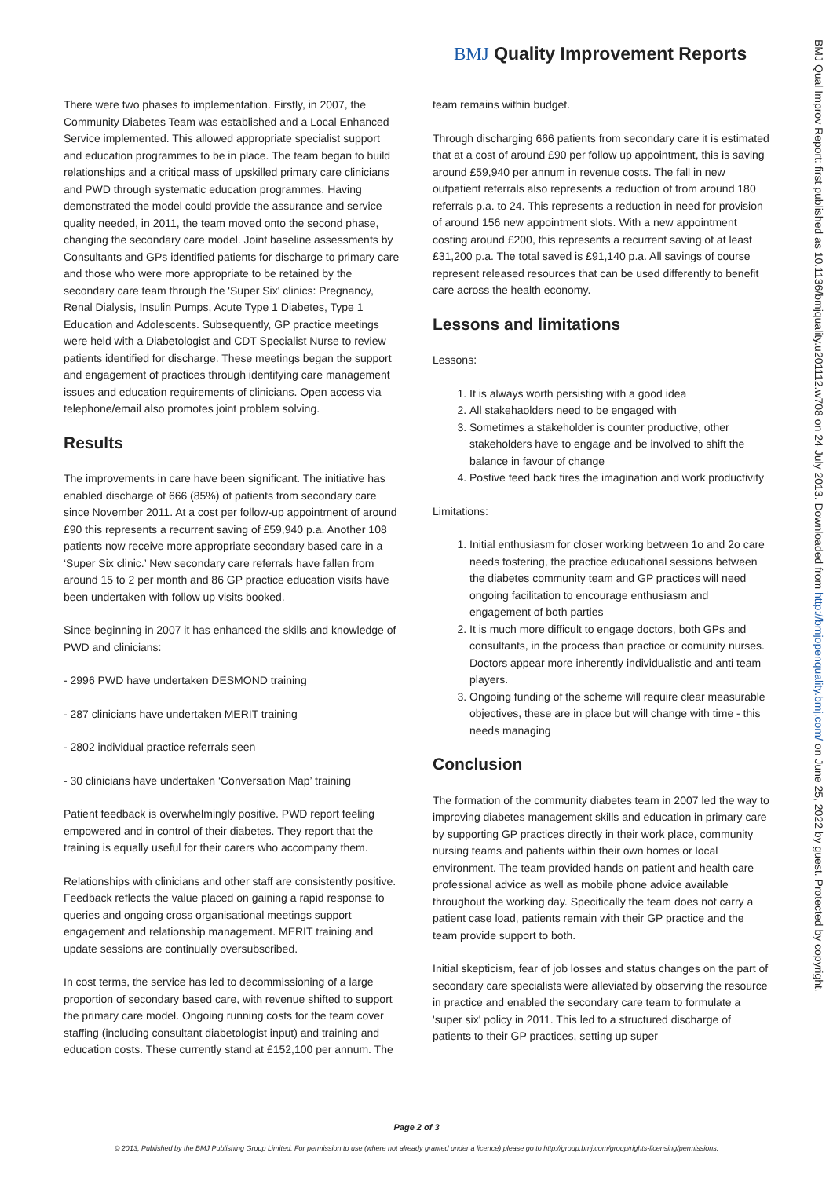BMJ Quality Improvement Reports
There were two phases to implementation. Firstly, in 2007, the Community Diabetes Team was established and a Local Enhanced Service implemented. This allowed appropriate specialist support and education programmes to be in place. The team began to build relationships and a critical mass of upskilled primary care clinicians and PWD through systematic education programmes. Having demonstrated the model could provide the assurance and service quality needed, in 2011, the team moved onto the second phase, changing the secondary care model. Joint baseline assessments by Consultants and GPs identified patients for discharge to primary care and those who were more appropriate to be retained by the secondary care team through the 'Super Six' clinics: Pregnancy, Renal Dialysis, Insulin Pumps, Acute Type 1 Diabetes, Type 1 Education and Adolescents. Subsequently, GP practice meetings were held with a Diabetologist and CDT Specialist Nurse to review patients identified for discharge. These meetings began the support and engagement of practices through identifying care management issues and education requirements of clinicians. Open access via telephone/email also promotes joint problem solving.
Results
The improvements in care have been significant. The initiative has enabled discharge of 666 (85%) of patients from secondary care since November 2011. At a cost per follow-up appointment of around £90 this represents a recurrent saving of £59,940 p.a. Another 108 patients now receive more appropriate secondary based care in a ‘Super Six clinic.’ New secondary care referrals have fallen from around 15 to 2 per month and 86 GP practice education visits have been undertaken with follow up visits booked.
Since beginning in 2007 it has enhanced the skills and knowledge of PWD and clinicians:
- 2996 PWD have undertaken DESMOND training
- 287 clinicians have undertaken MERIT training
- 2802 individual practice referrals seen
- 30 clinicians have undertaken ‘Conversation Map’ training
Patient feedback is overwhelmingly positive. PWD report feeling empowered and in control of their diabetes. They report that the training is equally useful for their carers who accompany them.
Relationships with clinicians and other staff are consistently positive. Feedback reflects the value placed on gaining a rapid response to queries and ongoing cross organisational meetings support engagement and relationship management. MERIT training and update sessions are continually oversubscribed.
In cost terms, the service has led to decommissioning of a large proportion of secondary based care, with revenue shifted to support the primary care model. Ongoing running costs for the team cover staffing (including consultant diabetologist input) and training and education costs. These currently stand at £152,100 per annum. The
team remains within budget.
Through discharging 666 patients from secondary care it is estimated that at a cost of around £90 per follow up appointment, this is saving around £59,940 per annum in revenue costs. The fall in new outpatient referrals also represents a reduction of from around 180 referrals p.a. to 24. This represents a reduction in need for provision of around 156 new appointment slots. With a new appointment costing around £200, this represents a recurrent saving of at least £31,200 p.a. The total saved is £91,140 p.a. All savings of course represent released resources that can be used differently to benefit care across the health economy.
Lessons and limitations
Lessons:
1. It is always worth persisting with a good idea
2. All stakehaolders need to be engaged with
3. Sometimes a stakeholder is counter productive, other stakeholders have to engage and be involved to shift the balance in favour of change
4. Postive feed back fires the imagination and work productivity
Limitations:
1. Initial enthusiasm for closer working between 1o and 2o care needs fostering, the practice educational sessions between the diabetes community team and GP practices will need ongoing facilitation to encourage enthusiasm and engagement of both parties
2. It is much more difficult to engage doctors, both GPs and consultants, in the process than practice or comunity nurses. Doctors appear more inherently individualistic and anti team players.
3. Ongoing funding of the scheme will require clear measurable objectives, these are in place but will change with time - this needs managing
Conclusion
The formation of the community diabetes team in 2007 led the way to improving diabetes management skills and education in primary care by supporting GP practices directly in their work place, community nursing teams and patients within their own homes or local environment. The team provided hands on patient and health care professional advice as well as mobile phone advice available throughout the working day. Specifically the team does not carry a patient case load, patients remain with their GP practice and the team provide support to both.
Initial skepticism, fear of job losses and status changes on the part of secondary care specialists were alleviated by observing the resource in practice and enabled the secondary care team to formulate a 'super six' policy in 2011. This led to a structured discharge of patients to their GP practices, setting up super
BMJ Qual Improv Report: first published as 10.1136/bmjquality.u201112.w708 on 24 July 2013. Downloaded from http://bmjopenquality.bmj.com/ on June 25, 2022 by guest. Protected by copyright.
Page 2 of 3
© 2013, Published by the BMJ Publishing Group Limited. For permission to use (where not already granted under a licence) please go to http://group.bmj.com/group/rights-licensing/permissions.